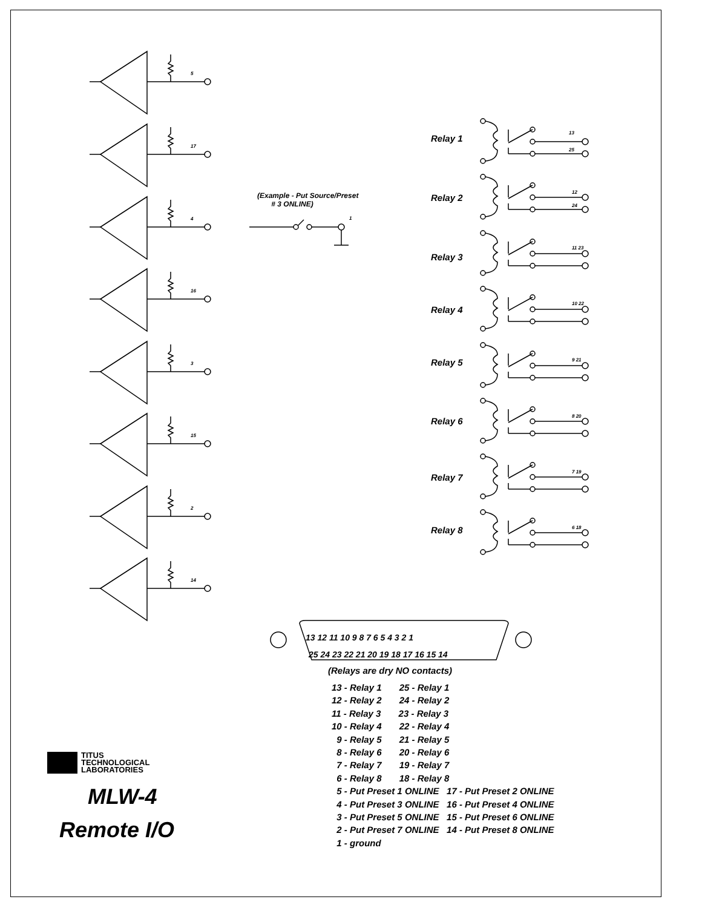5
17
4
16
3
15
2
14
(Example - Put Source/Preset
# 3 ONLINE)
1
Relay 1
Relay 2
Relay 3
Relay 4
Relay 5
Relay 6
Relay 7
Relay 8
13
25
12
24
11 23
10 22
9 21
8 20
7 19
6 18
13 12 11 10 9 8 7 6 5 4 3 2 1
25 24 23 22 21 20 19 18 17 16 15 14
(Relays are dry NO contacts)
13 - Relay 1 25 - Relay 1
12 - Relay 2 24 - Relay 2
11 - Relay 3 23 - Relay 3
10 - Relay 4 22 - Relay 4
9 - Relay 5 21 - Relay 5
8 - Relay 6 20 - Relay 6
7 - Relay 7 19 - Relay 7
6 - Relay 8 18 - Relay 8
5 - Put Preset 1 ONLINE 17 - Put Preset 2 ONLINE
4 - Put Preset 3 ONLINE 16 - Put Preset 4 ONLINE
3 - Put Preset 5 ONLINE 15 - Put Preset 6 ONLINE
2 - Put Preset 7 ONLINE 14 - Put Preset 8 ONLINE
1 - ground
TITUS
TECHNOLOGICAL
LABORATORIES
MLW-4
Remote I/O